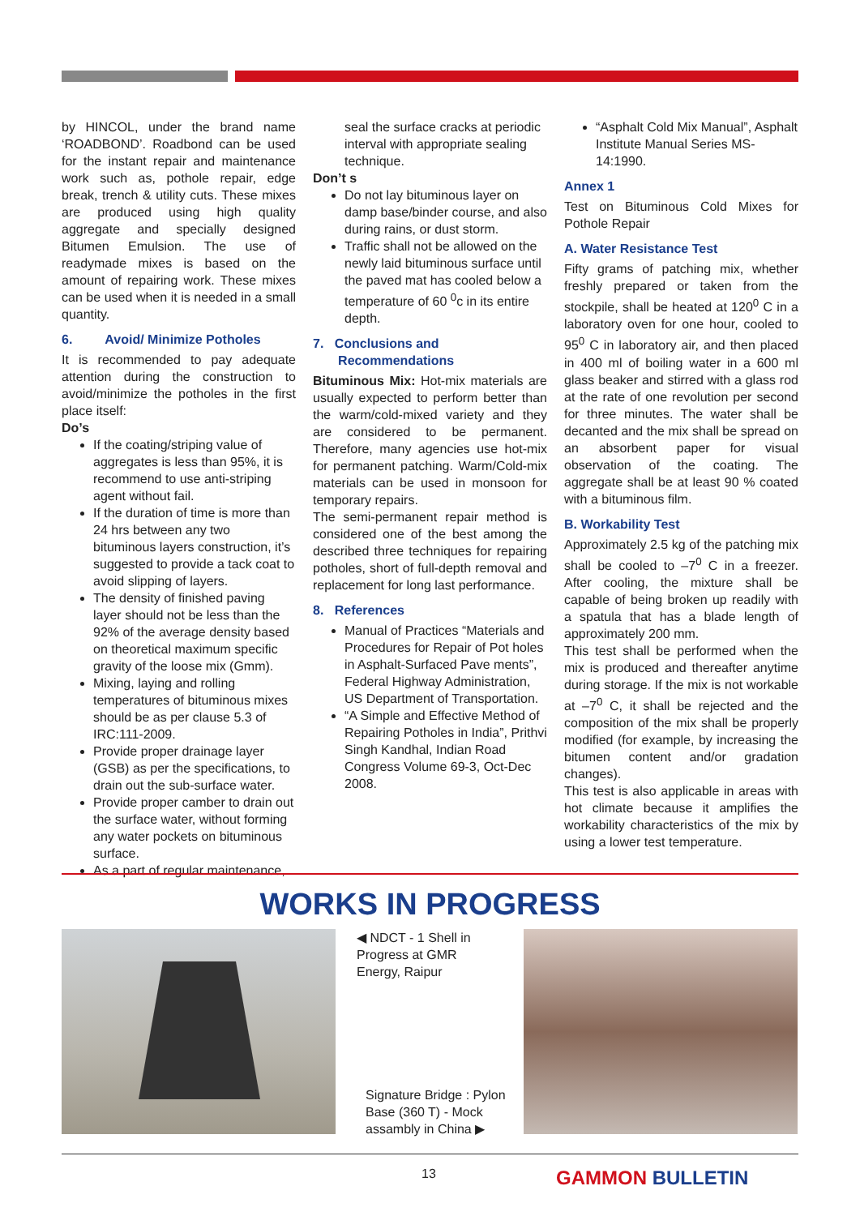by HINCOL, under the brand name ‘ROADBOND’. Roadbond can be used for the instant repair and maintenance work such as, pothole repair, edge break, trench & utility cuts. These mixes are produced using high quality aggregate and specially designed Bitumen Emulsion. The use of readymade mixes is based on the amount of repairing work. These mixes can be used when it is needed in a small quantity.
6. Avoid/ Minimize Potholes
It is recommended to pay adequate attention during the construction to avoid/minimize the potholes in the first place itself:
Do’s
If the coating/striping value of aggregates is less than 95%, it is recommend to use anti-striping agent without fail.
If the duration of time is more than 24 hrs between any two bituminous layers construction, it’s suggested to provide a tack coat to avoid slipping of layers.
The density of finished paving layer should not be less than the 92% of the average density based on theoretical maximum specific gravity of the loose mix (Gmm).
Mixing, laying and rolling temperatures of bituminous mixes should be as per clause 5.3 of IRC:111-2009.
Provide proper drainage layer (GSB) as per the specifications, to drain out the sub-surface water.
Provide proper camber to drain out the surface water, without forming any water pockets on bituminous surface.
As a part of regular maintenance,
seal the surface cracks at periodic interval with appropriate sealing technique.
Don’t s
Do not lay bituminous layer on damp base/binder course, and also during rains, or dust storm.
Traffic shall not be allowed on the newly laid bituminous surface until the paved mat has cooled below a temperature of 60 <sup>0</sup>c in its entire depth.
7. Conclusions and
Recommendations
Bituminous Mix: Hot-mix materials are usually expected to perform better than the warm/cold-mixed variety and they are considered to be permanent. Therefore, many agencies use hot-mix for permanent patching. Warm/Cold-mix materials can be used in monsoon for temporary repairs.
The semi-permanent repair method is considered one of the best among the described three techniques for repairing potholes, short of full-depth removal and replacement for long last performance.
8. References
Manual of Practices “Materials and Procedures for Repair of Pot holes in Asphalt-Surfaced Pave ments”, Federal Highway Administration, US Department of Transportation.
“A Simple and Effective Method of Repairing Potholes in India”, Prithvi Singh Kandhal, Indian Road Congress Volume 69-3, Oct-Dec 2008.
“Asphalt Cold Mix Manual”, Asphalt Institute Manual Series MS-14:1990.
Annex 1
Test on Bituminous Cold Mixes for Pothole Repair
A. Water Resistance Test
Fifty grams of patching mix, whether freshly prepared or taken from the stockpile, shall be heated at 120<sup>0</sup> C in a laboratory oven for one hour, cooled to 95<sup>0</sup> C in laboratory air, and then placed in 400 ml of boiling water in a 600 ml glass beaker and stirred with a glass rod at the rate of one revolution per second for three minutes. The water shall be decanted and the mix shall be spread on an absorbent paper for visual observation of the coating. The aggregate shall be at least 90 % coated with a bituminous film.
B. Workability Test
Approximately 2.5 kg of the patching mix shall be cooled to –7<sup>0</sup> C in a freezer. After cooling, the mixture shall be capable of being broken up readily with a spatula that has a blade length of approximately 200 mm.
This test shall be performed when the mix is produced and thereafter anytime during storage. If the mix is not workable at –7<sup>0</sup> C, it shall be rejected and the composition of the mix shall be properly modified (for example, by increasing the bitumen content and/or gradation changes).
This test is also applicable in areas with hot climate because it amplifies the workability characteristics of the mix by using a lower test temperature.
WORKS IN PROGRESS
◀ NDCT - 1 Shell in Progress at GMR Energy, Raipur
Signature Bridge : Pylon Base (360 T) - Mock assambly in China ▶
13 GAMMON BULLETIN